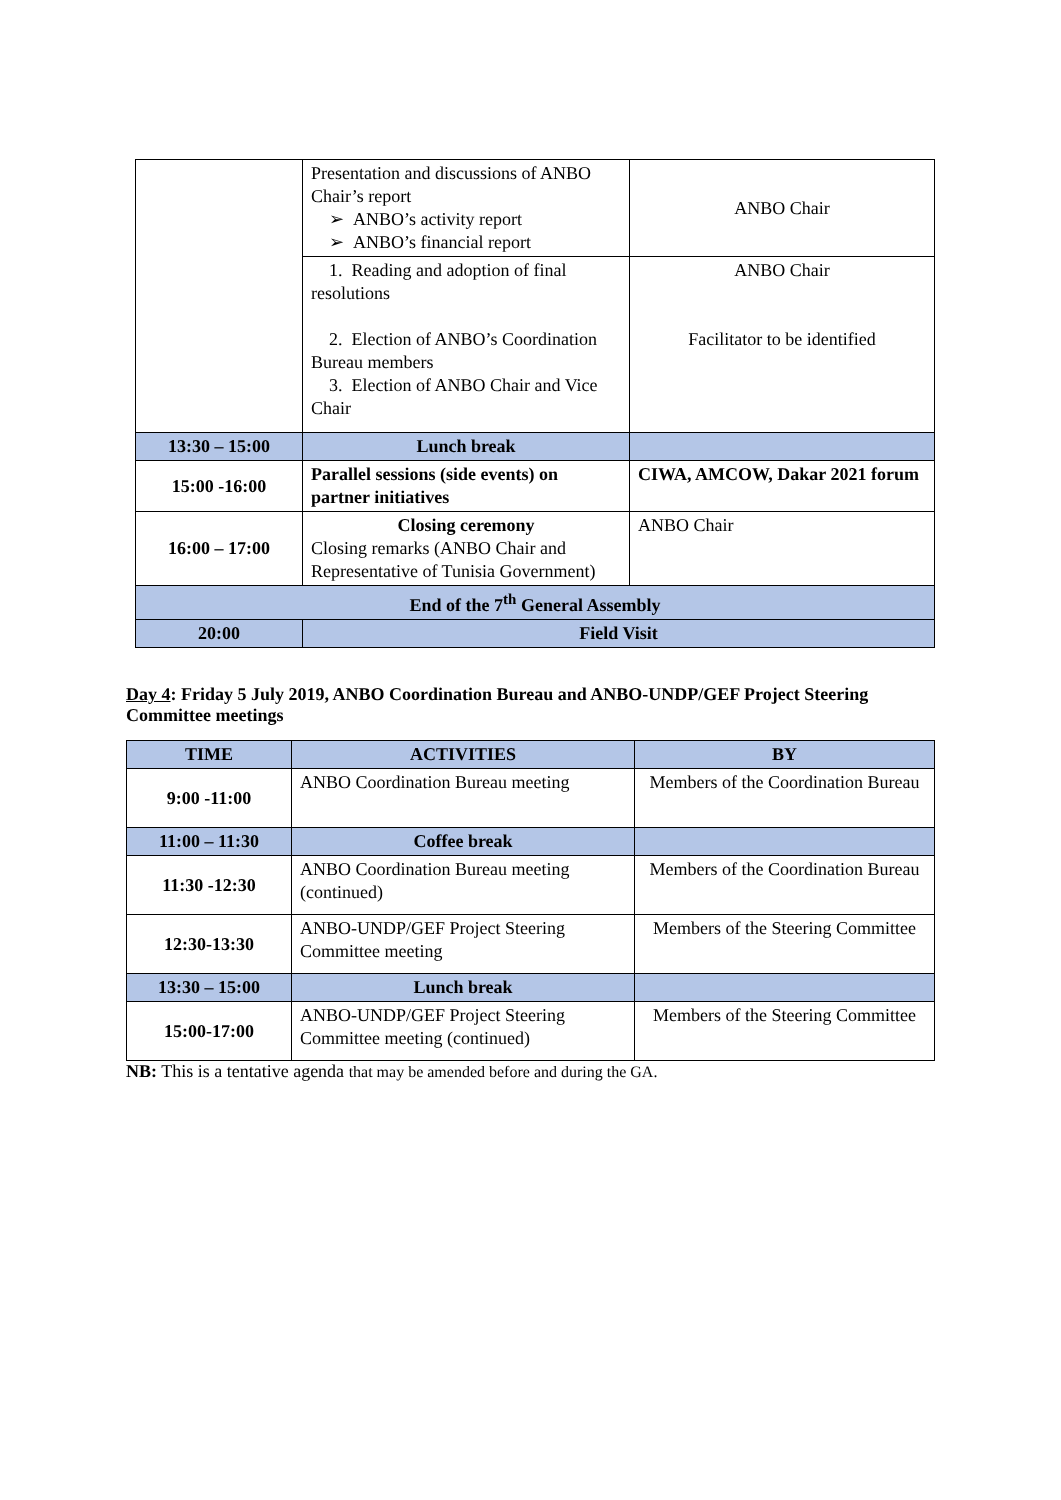| | Presentation and discussions of ANBO Chair’s report ➢ ANBO’s activity report ➢ ANBO’s financial report | ANBO Chair |
| | 1. Reading and adoption of final resolutions 2. Election of ANBO’s Coordination Bureau members 3. Election of ANBO Chair and Vice Chair | ANBO Chair Facilitator to be identified |
| 13:30 – 15:00 | Lunch break | |
| 15:00 -16:00 | Parallel sessions (side events) on partner initiatives | CIWA, AMCOW, Dakar 2021 forum |
| 16:00 – 17:00 | Closing ceremony Closing remarks (ANBO Chair and Representative of Tunisia Government) | ANBO Chair |
| End of the 7<sup>th</sup> General Assembly | | |
| 20:00 | Field Visit | |
Day 4: Friday 5 July 2019, ANBO Coordination Bureau and ANBO-UNDP/GEF Project Steering Committee meetings
| TIME | ACTIVITIES | BY |
| --- | --- | --- |
| 9:00 -11:00 | ANBO Coordination Bureau meeting | Members of the Coordination Bureau |
| 11:00 – 11:30 | Coffee break | |
| 11:30 -12:30 | ANBO Coordination Bureau meeting (continued) | Members of the Coordination Bureau |
| 12:30-13:30 | ANBO-UNDP/GEF Project Steering Committee meeting | Members of the Steering Committee |
| 13:30 – 15:00 | Lunch break | |
| 15:00-17:00 | ANBO-UNDP/GEF Project Steering Committee meeting (continued) | Members of the Steering Committee |
NB: This is a tentative agenda that may be amended before and during the GA.